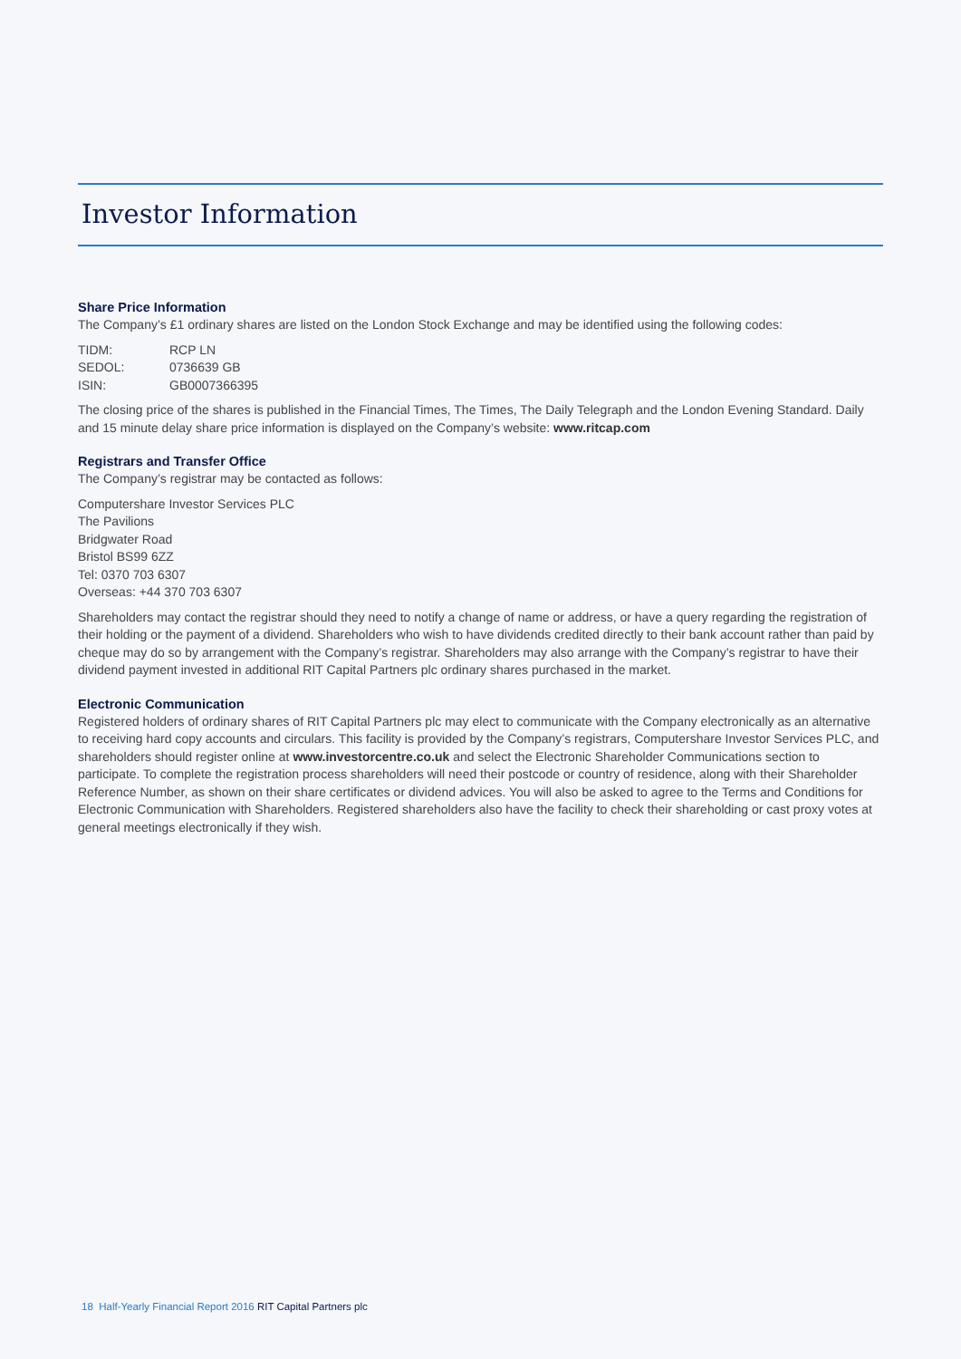Investor Information
Share Price Information
The Company’s £1 ordinary shares are listed on the London Stock Exchange and may be identified using the following codes:
| TIDM: | RCP LN |
| SEDOL: | 0736639 GB |
| ISIN: | GB0007366395 |
The closing price of the shares is published in the Financial Times, The Times, The Daily Telegraph and the London Evening Standard. Daily and 15 minute delay share price information is displayed on the Company’s website: www.ritcap.com
Registrars and Transfer Office
The Company’s registrar may be contacted as follows:
Computershare Investor Services PLC
The Pavilions
Bridgwater Road
Bristol BS99 6ZZ
Tel: 0370 703 6307
Overseas: +44 370 703 6307
Shareholders may contact the registrar should they need to notify a change of name or address, or have a query regarding the registration of their holding or the payment of a dividend. Shareholders who wish to have dividends credited directly to their bank account rather than paid by cheque may do so by arrangement with the Company’s registrar. Shareholders may also arrange with the Company’s registrar to have their dividend payment invested in additional RIT Capital Partners plc ordinary shares purchased in the market.
Electronic Communication
Registered holders of ordinary shares of RIT Capital Partners plc may elect to communicate with the Company electronically as an alternative to receiving hard copy accounts and circulars. This facility is provided by the Company’s registrars, Computershare Investor Services PLC, and shareholders should register online at www.investorcentre.co.uk and select the Electronic Shareholder Communications section to participate. To complete the registration process shareholders will need their postcode or country of residence, along with their Shareholder Reference Number, as shown on their share certificates or dividend advices. You will also be asked to agree to the Terms and Conditions for Electronic Communication with Shareholders. Registered shareholders also have the facility to check their shareholding or cast proxy votes at general meetings electronically if they wish.
18 Half-Yearly Financial Report 2016 RIT Capital Partners plc